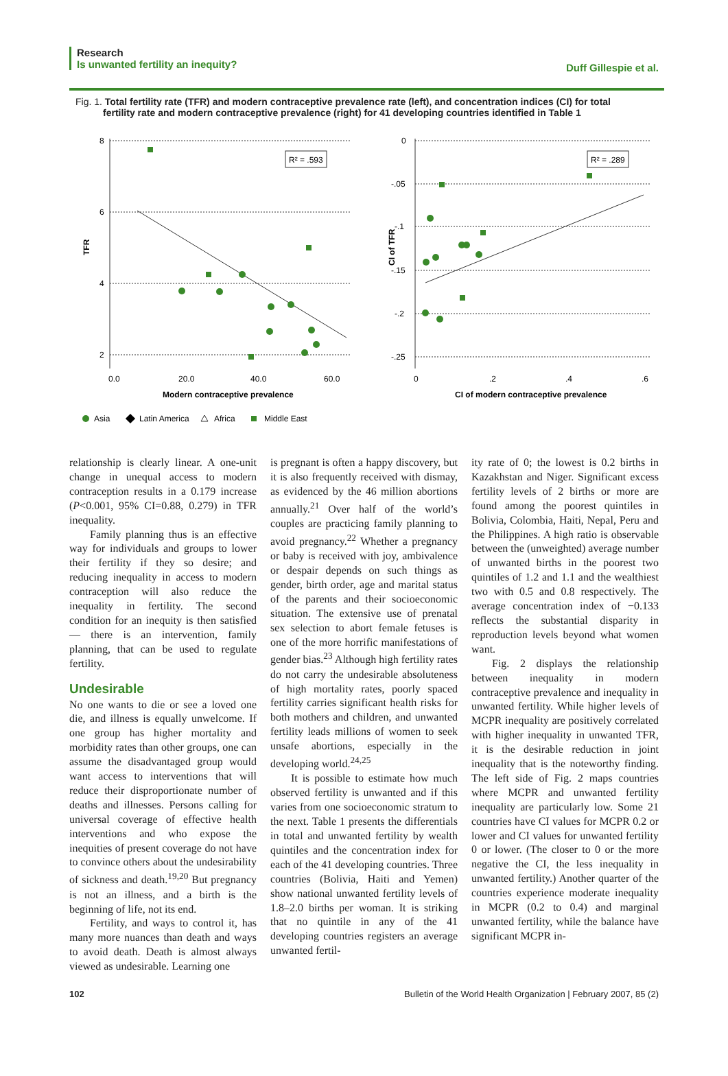Research
Is unwanted fertility an inequity?
Duff Gillespie et al.
Fig. 1. Total fertility rate (TFR) and modern contraceptive prevalence rate (left), and concentration indices (CI) for total fertility rate and modern contraceptive prevalence (right) for 41 developing countries identified in Table 1
8
6
4
2
0.0
20.0
40.0
60.0
0
-.05
-.1
-.15
-.2
-.25
0
.2
.4
.6
TFR
CI of TFR
Modern contraceptive prevalence
CI of modern contraceptive prevalence
R² = .593
R² = .289
Asia
Latin America
Africa
Middle East
relationship is clearly linear. A one-unit change in unequal access to modern contraception results in a 0.179 increase (P<0.001, 95% CI=0.88, 0.279) in TFR inequality.
Family planning thus is an effective way for individuals and groups to lower their fertility if they so desire; and reducing inequality in access to modern contraception will also reduce the inequality in fertility. The second condition for an inequity is then satisfied — there is an intervention, family planning, that can be used to regulate fertility.
Undesirable
No one wants to die or see a loved one die, and illness is equally unwelcome. If one group has higher mortality and morbidity rates than other groups, one can assume the disadvantaged group would want access to interventions that will reduce their disproportionate number of deaths and illnesses. Persons calling for universal coverage of effective health interventions and who expose the inequities of present coverage do not have to convince others about the undesirability of sickness and death.<sup>19,20</sup> But pregnancy is not an illness, and a birth is the beginning of life, not its end.
Fertility, and ways to control it, has many more nuances than death and ways to avoid death. Death is almost always viewed as undesirable. Learning one
is pregnant is often a happy discovery, but it is also frequently received with dismay, as evidenced by the 46 million abortions annually.<sup>21</sup> Over half of the world’s couples are practicing family planning to avoid pregnancy.<sup>22</sup> Whether a pregnancy or baby is received with joy, ambivalence or despair depends on such things as gender, birth order, age and marital status of the parents and their socioeconomic situation. The extensive use of prenatal sex selection to abort female fetuses is one of the more horrific manifestations of gender bias.<sup>23</sup> Although high fertility rates do not carry the undesirable absoluteness of high mortality rates, poorly spaced fertility carries significant health risks for both mothers and children, and unwanted fertility leads millions of women to seek unsafe abortions, especially in the developing world.<sup>24,25</sup>
It is possible to estimate how much observed fertility is unwanted and if this varies from one socioeconomic stratum to the next. Table 1 presents the differentials in total and unwanted fertility by wealth quintiles and the concentration index for each of the 41 developing countries. Three countries (Bolivia, Haiti and Yemen) show national unwanted fertility levels of 1.8–2.0 births per woman. It is striking that no quintile in any of the 41 developing countries registers an average unwanted fertil-
ity rate of 0; the lowest is 0.2 births in Kazakhstan and Niger. Significant excess fertility levels of 2 births or more are found among the poorest quintiles in Bolivia, Colombia, Haiti, Nepal, Peru and the Philippines. A high ratio is observable between the (unweighted) average number of unwanted births in the poorest two quintiles of 1.2 and 1.1 and the wealthiest two with 0.5 and 0.8 respectively. The average concentration index of −0.133 reflects the substantial disparity in reproduction levels beyond what women want.
Fig. 2 displays the relationship between inequality in modern contraceptive prevalence and inequality in unwanted fertility. While higher levels of MCPR inequality are positively correlated with higher inequality in unwanted TFR, it is the desirable reduction in joint inequality that is the noteworthy finding. The left side of Fig. 2 maps countries where MCPR and unwanted fertility inequality are particularly low. Some 21 countries have CI values for MCPR 0.2 or lower and CI values for unwanted fertility 0 or lower. (The closer to 0 or the more negative the CI, the less inequality in unwanted fertility.) Another quarter of the countries experience moderate inequality in MCPR (0.2 to 0.4) and marginal unwanted fertility, while the balance have significant MCPR in-
102 Bulletin of the World Health Organization | February 2007, 85 (2)